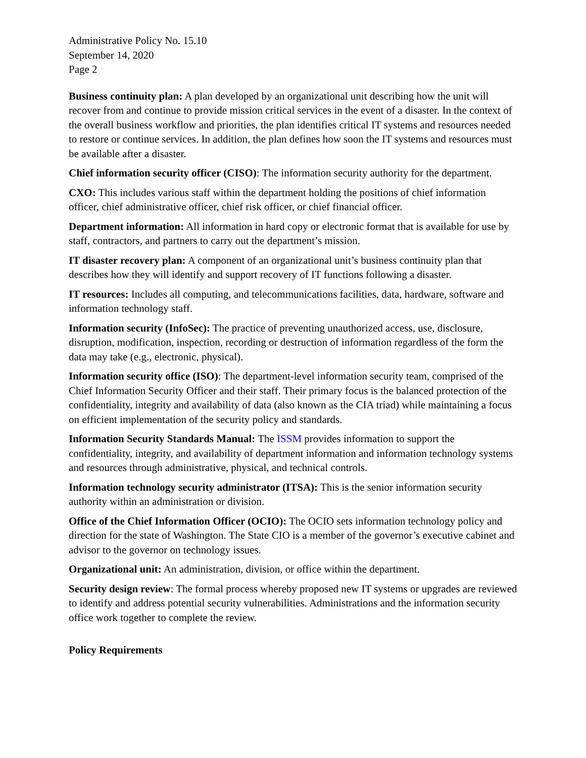Administrative Policy No. 15.10
September 14, 2020
Page 2
Business continuity plan: A plan developed by an organizational unit describing how the unit will recover from and continue to provide mission critical services in the event of a disaster. In the context of the overall business workflow and priorities, the plan identifies critical IT systems and resources needed to restore or continue services. In addition, the plan defines how soon the IT systems and resources must be available after a disaster.
Chief information security officer (CISO): The information security authority for the department.
CXO: This includes various staff within the department holding the positions of chief information officer, chief administrative officer, chief risk officer, or chief financial officer.
Department information: All information in hard copy or electronic format that is available for use by staff, contractors, and partners to carry out the department’s mission.
IT disaster recovery plan: A component of an organizational unit’s business continuity plan that describes how they will identify and support recovery of IT functions following a disaster.
IT resources: Includes all computing, and telecommunications facilities, data, hardware, software and information technology staff.
Information security (InfoSec): The practice of preventing unauthorized access, use, disclosure, disruption, modification, inspection, recording or destruction of information regardless of the form the data may take (e.g., electronic, physical).
Information security office (ISO): The department-level information security team, comprised of the Chief Information Security Officer and their staff. Their primary focus is the balanced protection of the confidentiality, integrity and availability of data (also known as the CIA triad) while maintaining a focus on efficient implementation of the security policy and standards.
Information Security Standards Manual: The ISSM provides information to support the confidentiality, integrity, and availability of department information and information technology systems and resources through administrative, physical, and technical controls.
Information technology security administrator (ITSA): This is the senior information security authority within an administration or division.
Office of the Chief Information Officer (OCIO): The OCIO sets information technology policy and direction for the state of Washington. The State CIO is a member of the governor’s executive cabinet and advisor to the governor on technology issues.
Organizational unit: An administration, division, or office within the department.
Security design review: The formal process whereby proposed new IT systems or upgrades are reviewed to identify and address potential security vulnerabilities. Administrations and the information security office work together to complete the review.
Policy Requirements